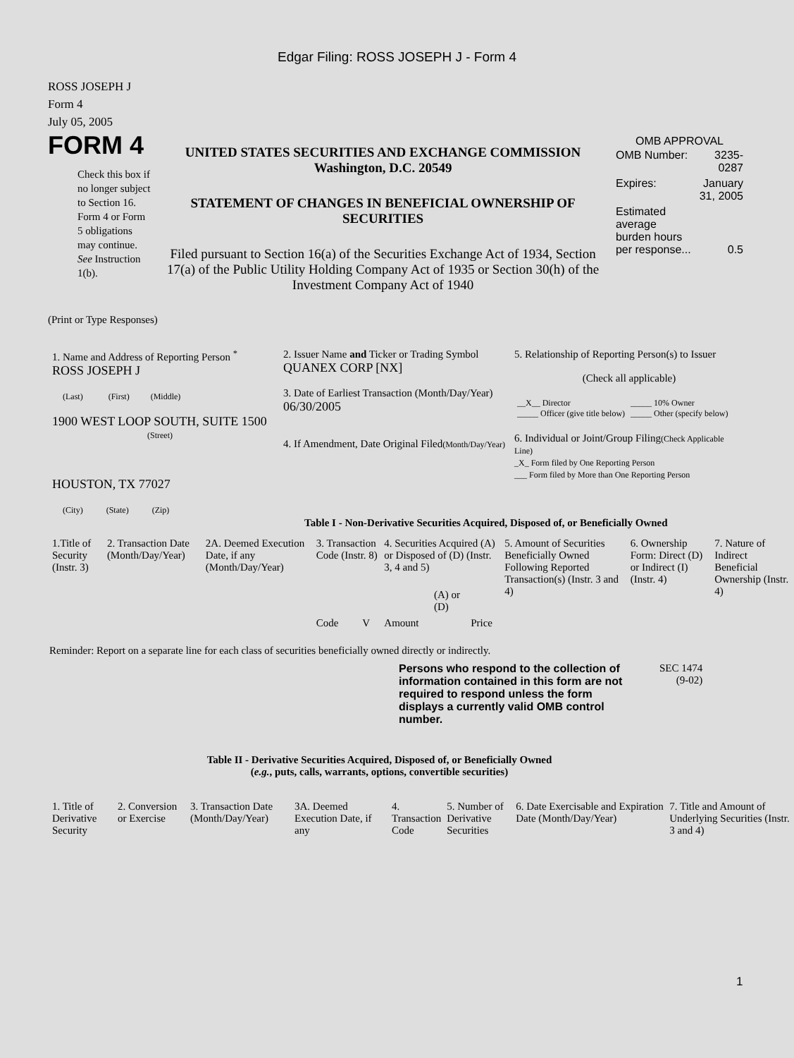Edgar Filing: ROSS JOSEPH J - Form 4
ROSS JOSEPH J
Form 4
July 05, 2005
FORM 4
Check this box if no longer subject to Section 16. Form 4 or Form 5 obligations may continue. See Instruction 1(b).
UNITED STATES SECURITIES AND EXCHANGE COMMISSION
Washington, D.C. 20549
STATEMENT OF CHANGES IN BENEFICIAL OWNERSHIP OF SECURITIES
Filed pursuant to Section 16(a) of the Securities Exchange Act of 1934, Section 17(a) of the Public Utility Holding Company Act of 1935 or Section 30(h) of the Investment Company Act of 1940
OMB APPROVAL
| OMB Number: | 3235-0287 |
| Expires: | January 31, 2005 |
| Estimated average burden hours per response... | 0.5 |
(Print or Type Responses)
| 1. Name and Address of Reporting Person <sup>*</sup> ROSS JOSEPH J (Last) (First) (Middle) 1900 WEST LOOP SOUTH, SUITE 1500 (Street) HOUSTON, TX 77027 (City) (State) (Zip) | 2. Issuer Name and Ticker or Trading Symbol QUANEX CORP [NX] 3. Date of Earliest Transaction (Month/Day/Year) 06/30/2005 4. If Amendment, Date Original Filed (Month/Day/Year) | 5. Relationship of Reporting Person(s) to Issuer (Check all applicable) / __X__ Director _____ Officer (give title below) / _____ 10% Owner _____ Other (specify below) / 6. Individual or Joint/Group Filing (Check Applicable Line) _X_ Form filed by One Reporting Person ___ Form filed by More than One Reporting Person |
Table I - Non-Derivative Securities Acquired, Disposed of, or Beneficially Owned
| 1.Title of Security (Instr. 3) | 2. Transaction Date (Month/Day/Year) | 2A. Deemed Execution Date, if any (Month/Day/Year) | 3. Transaction Code (Instr. 8) | | 4. Securities Acquired (A) or Disposed of (D) (Instr. 3, 4 and 5) | | | 5. Amount of Securities Beneficially Owned Following Reported Transaction(s) (Instr. 3 and 4) | 6. Ownership Form: Direct (D) or Indirect (I) (Instr. 4) | 7. Nature of Indirect Beneficial Ownership (Instr. 4) |
| --- | --- | --- | --- | --- | --- | --- | --- | --- | --- | --- |
| | | | Code | V | Amount | (A) or (D) | Price | | | |
Reminder: Report on a separate line for each class of securities beneficially owned directly or indirectly.
Persons who respond to the collection of information contained in this form are not required to respond unless the form displays a currently valid OMB control number.
SEC 1474
(9-02)
Table II - Derivative Securities Acquired, Disposed of, or Beneficially Owned
(e.g., puts, calls, warrants, options, convertible securities)
| 1. Title of Derivative Security | 2. Conversion or Exercise | 3. Transaction Date (Month/Day/Year) | 3A. Deemed Execution Date, if any | 4. Transaction Code | 5. Number of Derivative Securities | 6. Date Exercisable and Expiration Date (Month/Day/Year) | 7. Title and Amount of Underlying Securities (Instr. 3 and 4) |
| --- | --- | --- | --- | --- | --- | --- | --- |
1